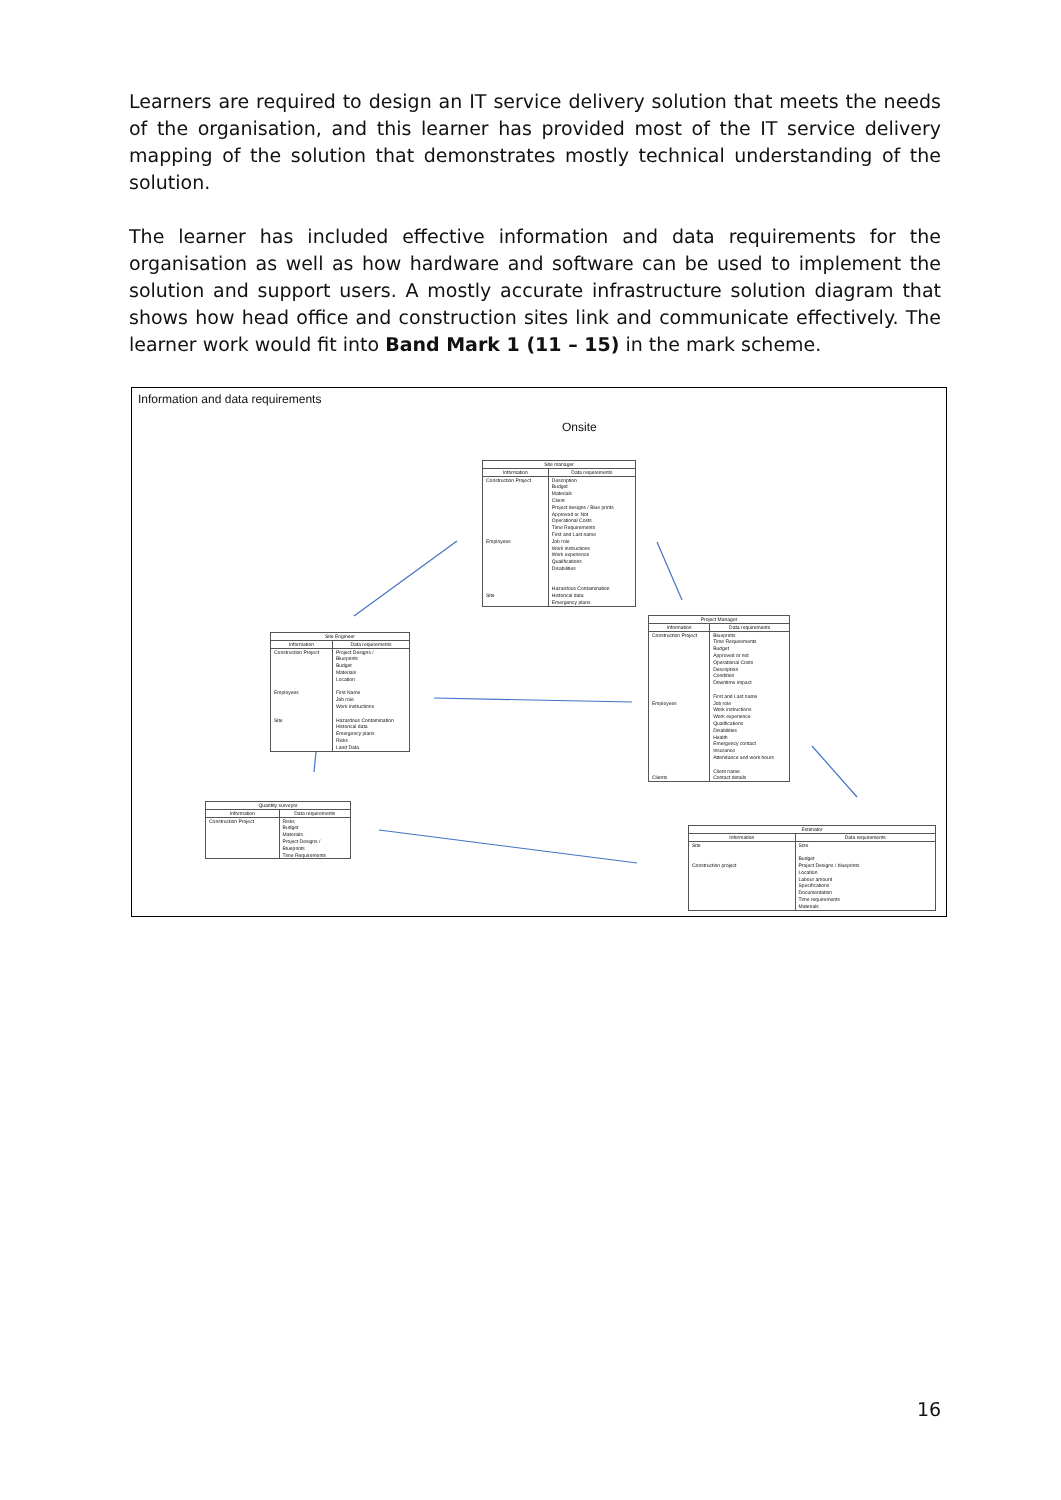Learners are required to design an IT service delivery solution that meets the needs of the organisation, and this learner has provided most of the IT service delivery mapping of the solution that demonstrates mostly technical understanding of the solution.
The learner has included effective information and data requirements for the organisation as well as how hardware and software can be used to implement the solution and support users. A mostly accurate infrastructure solution diagram that shows how head office and construction sites link and communicate effectively. The learner work would fit into Band Mark 1 (11 – 15) in the mark scheme.
Information and data requirements
Onsite
| Site manager | |
| --- | --- |
| Information | Data requirements |
| Construction Project Employees Site | Description Budget Materials Client Project designs / Blue prints Approved or Not Operational Costs Time Requirements First and Last name Job role Work instructions Work experience Qualifications Disabilities Hazardous Contamination Historical data Emergency plans |
| Site Engineer | |
| --- | --- |
| Information | Data requirements |
| Construction Project Employees Site | Project Designs / Blueprints Budget Materials Location First Name Job role Work instructions Hazardous Contamination Historical data Emergency plans Risks Land Data |
| Project Manager | |
| --- | --- |
| Information | Data requirements |
| Construction Project Employees Clients | Blueprints Time Requirements Budget Approved or not Operational Costs Description Condition Downtime impact First and Last name Job role Work instructions Work experience Qualifications Disabilities Health Emergency contact Insurance Attendance and work hours Client name Contact details |
| Quantity surveyor | |
| --- | --- |
| Information | Data requirements |
| Construction Project | Risks Budget Materials Project Designs / Blueprints Time Requirements |
| Estimator | |
| --- | --- |
| Information | Data requirements |
| Site Construction project | Size Budget Project Designs / blueprints Location Labour amount Specifications Documentation Time requirements Materials |
16